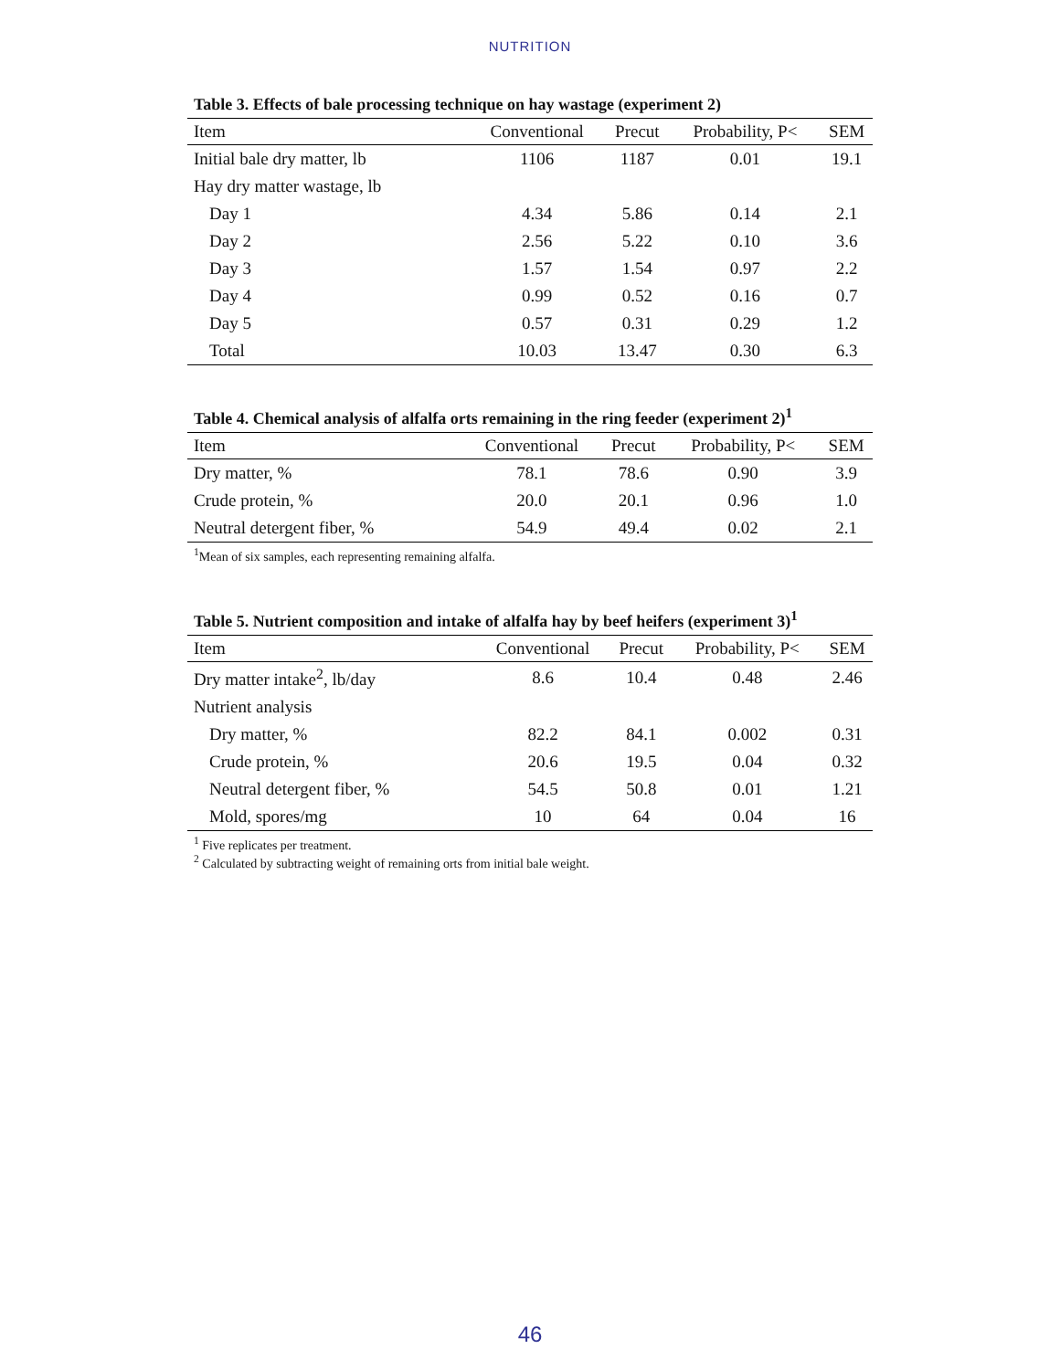NUTRITION
Table 3. Effects of bale processing technique on hay wastage (experiment 2)
| Item | Conventional | Precut | Probability, P< | SEM |
| --- | --- | --- | --- | --- |
| Initial bale dry matter, lb | 1106 | 1187 | 0.01 | 19.1 |
| Hay dry matter wastage, lb | | | | |
| Day 1 | 4.34 | 5.86 | 0.14 | 2.1 |
| Day 2 | 2.56 | 5.22 | 0.10 | 3.6 |
| Day 3 | 1.57 | 1.54 | 0.97 | 2.2 |
| Day 4 | 0.99 | 0.52 | 0.16 | 0.7 |
| Day 5 | 0.57 | 0.31 | 0.29 | 1.2 |
| Total | 10.03 | 13.47 | 0.30 | 6.3 |
Table 4. Chemical analysis of alfalfa orts remaining in the ring feeder (experiment 2)<sup>1</sup>
| Item | Conventional | Precut | Probability, P< | SEM |
| --- | --- | --- | --- | --- |
| Dry matter, % | 78.1 | 78.6 | 0.90 | 3.9 |
| Crude protein, % | 20.0 | 20.1 | 0.96 | 1.0 |
| Neutral detergent fiber, % | 54.9 | 49.4 | 0.02 | 2.1 |
<sup>1</sup> Mean of six samples, each representing remaining alfalfa.
Table 5. Nutrient composition and intake of alfalfa hay by beef heifers (experiment 3)<sup>1</sup>
| Item | Conventional | Precut | Probability, P< | SEM |
| --- | --- | --- | --- | --- |
| Dry matter intake<sup>2</sup>, lb/day | 8.6 | 10.4 | 0.48 | 2.46 |
| Nutrient analysis | | | | |
| Dry matter, % | 82.2 | 84.1 | 0.002 | 0.31 |
| Crude protein, % | 20.6 | 19.5 | 0.04 | 0.32 |
| Neutral detergent fiber, % | 54.5 | 50.8 | 0.01 | 1.21 |
| Mold, spores/mg | 10 | 64 | 0.04 | 16 |
<sup>1</sup> Five replicates per treatment.
<sup>2</sup> Calculated by subtracting weight of remaining orts from initial bale weight.
46